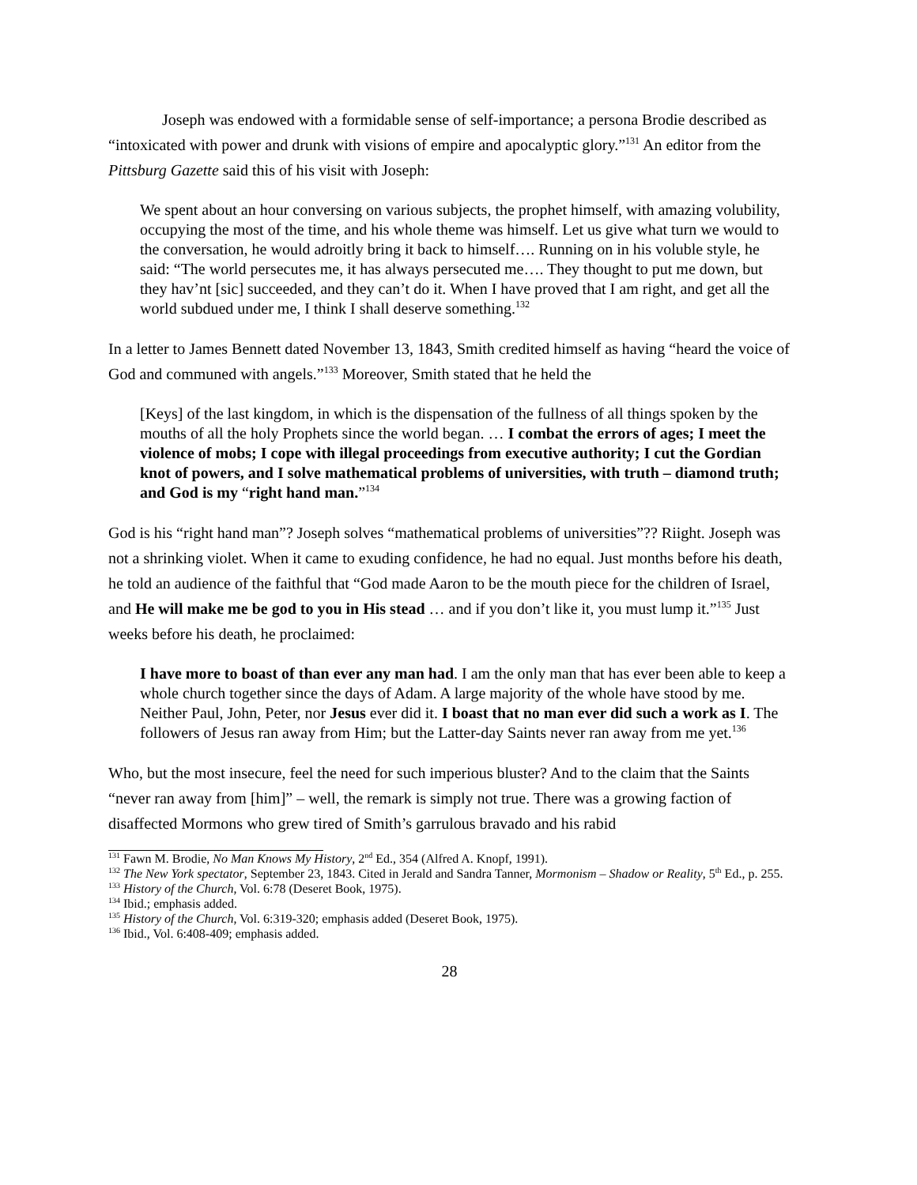Joseph was endowed with a formidable sense of self-importance; a persona Brodie described as “intoxicated with power and drunk with visions of empire and apocalyptic glory.”<sup>131</sup> An editor from the Pittsburg Gazette said this of his visit with Joseph:
We spent about an hour conversing on various subjects, the prophet himself, with amazing volubility, occupying the most of the time, and his whole theme was himself. Let us give what turn we would to the conversation, he would adroitly bring it back to himself…. Running on in his voluble style, he said: “The world persecutes me, it has always persecuted me…. They thought to put me down, but they hav’nt [sic] succeeded, and they can’t do it. When I have proved that I am right, and get all the world subdued under me, I think I shall deserve something.<sup>132</sup>
In a letter to James Bennett dated November 13, 1843, Smith credited himself as having “heard the voice of God and communed with angels.”<sup>133</sup> Moreover, Smith stated that he held the
[Keys] of the last kingdom, in which is the dispensation of the fullness of all things spoken by the mouths of all the holy Prophets since the world began. … I combat the errors of ages; I meet the violence of mobs; I cope with illegal proceedings from executive authority; I cut the Gordian knot of powers, and I solve mathematical problems of universities, with truth – diamond truth; and God is my “right hand man.”<sup>134</sup>
God is his “right hand man”? Joseph solves “mathematical problems of universities”?? Riight. Joseph was not a shrinking violet. When it came to exuding confidence, he had no equal. Just months before his death, he told an audience of the faithful that “God made Aaron to be the mouth piece for the children of Israel, and He will make me be god to you in His stead … and if you don’t like it, you must lump it.”<sup>135</sup> Just weeks before his death, he proclaimed:
I have more to boast of than ever any man had. I am the only man that has ever been able to keep a whole church together since the days of Adam. A large majority of the whole have stood by me. Neither Paul, John, Peter, nor Jesus ever did it. I boast that no man ever did such a work as I. The followers of Jesus ran away from Him; but the Latter-day Saints never ran away from me yet.<sup>136</sup>
Who, but the most insecure, feel the need for such imperious bluster? And to the claim that the Saints “never ran away from [him]” – well, the remark is simply not true. There was a growing faction of disaffected Mormons who grew tired of Smith’s garrulous bravado and his rabid
<sup>131</sup> Fawn M. Brodie, No Man Knows My History, 2<sup>nd</sup> Ed., 354 (Alfred A. Knopf, 1991).
<sup>132</sup> The New York spectator, September 23, 1843. Cited in Jerald and Sandra Tanner, Mormonism – Shadow or Reality, 5<sup>th</sup> Ed., p. 255.
<sup>133</sup> History of the Church, Vol. 6:78 (Deseret Book, 1975).
<sup>134</sup> Ibid.; emphasis added.
<sup>135</sup> History of the Church, Vol. 6:319-320; emphasis added (Deseret Book, 1975).
<sup>136</sup> Ibid., Vol. 6:408-409; emphasis added.
28